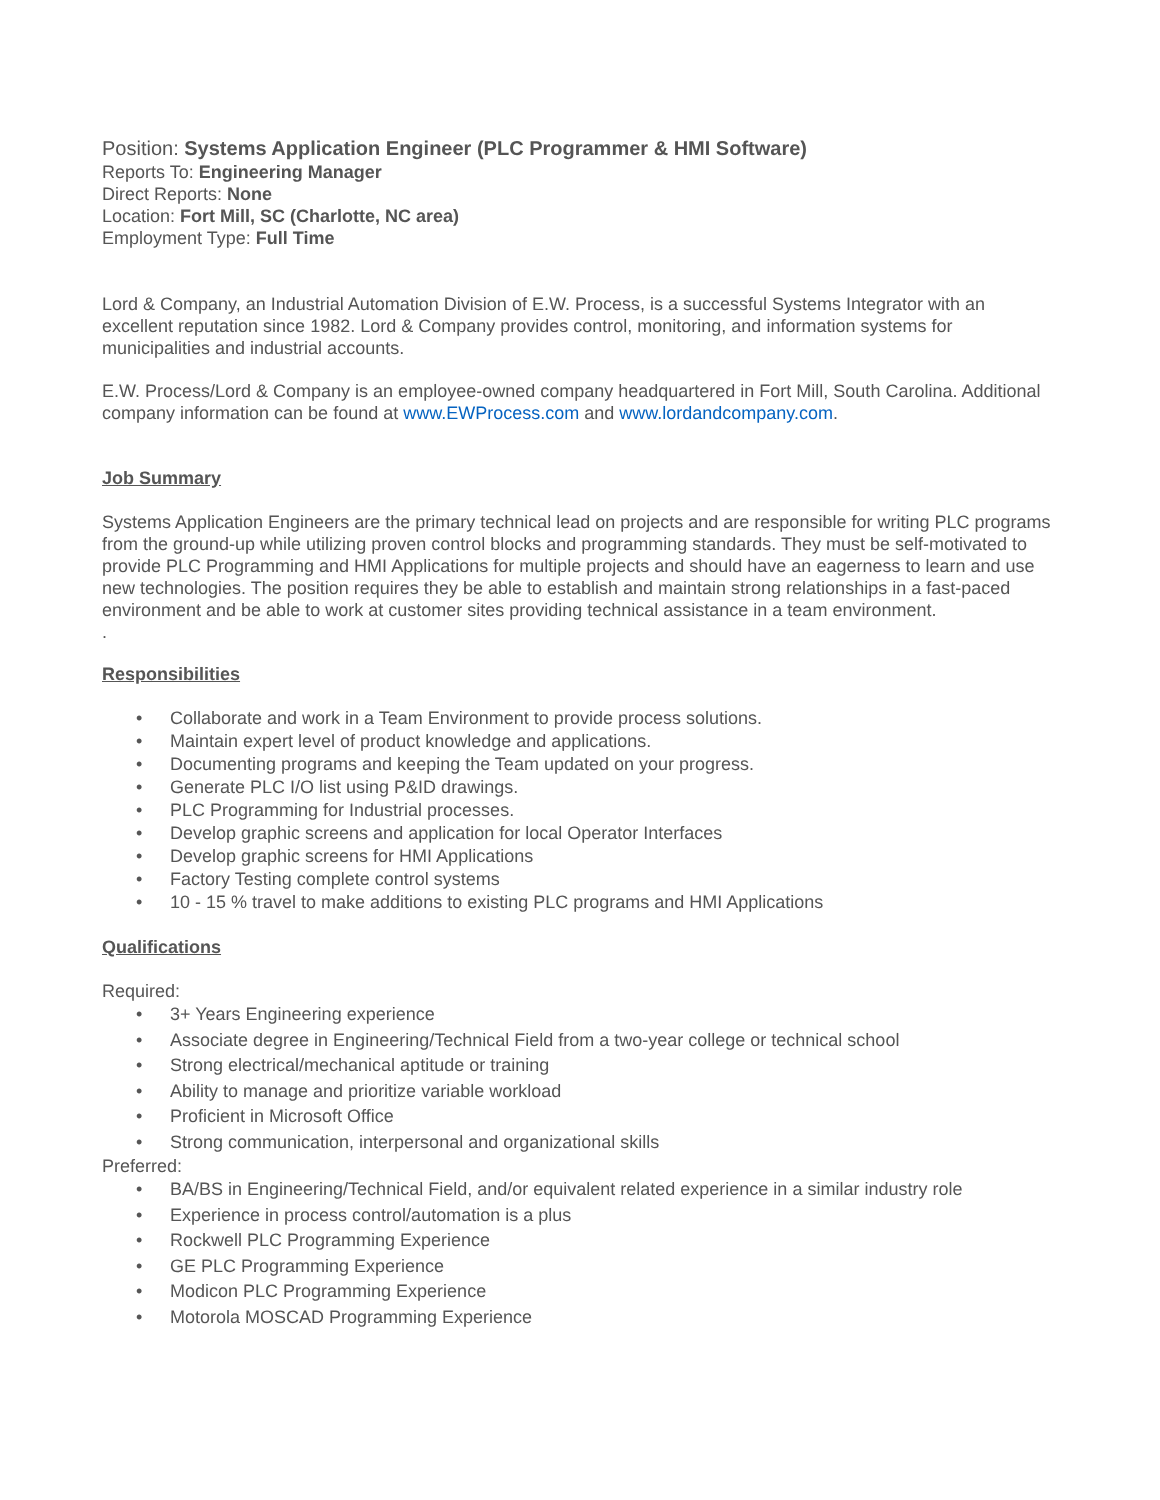Position: Systems Application Engineer (PLC Programmer & HMI Software)
Reports To: Engineering Manager
Direct Reports: None
Location: Fort Mill, SC (Charlotte, NC area)
Employment Type: Full Time
Lord & Company, an Industrial Automation Division of E.W. Process, is a successful Systems Integrator with an excellent reputation since 1982. Lord & Company provides control, monitoring, and information systems for municipalities and industrial accounts.
E.W. Process/Lord & Company is an employee-owned company headquartered in Fort Mill, South Carolina. Additional company information can be found at www.EWProcess.com and www.lordandcompany.com.
Job Summary
Systems Application Engineers are the primary technical lead on projects and are responsible for writing PLC programs from the ground-up while utilizing proven control blocks and programming standards. They must be self-motivated to provide PLC Programming and HMI Applications for multiple projects and should have an eagerness to learn and use new technologies. The position requires they be able to establish and maintain strong relationships in a fast-paced environment and be able to work at customer sites providing technical assistance in a team environment.
.
Responsibilities
• Collaborate and work in a Team Environment to provide process solutions.
• Maintain expert level of product knowledge and applications.
• Documenting programs and keeping the Team updated on your progress.
• Generate PLC I/O list using P&ID drawings.
• PLC Programming for Industrial processes.
• Develop graphic screens and application for local Operator Interfaces
• Develop graphic screens for HMI Applications
• Factory Testing complete control systems
• 10 - 15 % travel to make additions to existing PLC programs and HMI Applications
Qualifications
Required:
• 3+ Years Engineering experience
• Associate degree in Engineering/Technical Field from a two-year college or technical school
• Strong electrical/mechanical aptitude or training
• Ability to manage and prioritize variable workload
• Proficient in Microsoft Office
• Strong communication, interpersonal and organizational skills
Preferred:
• BA/BS in Engineering/Technical Field, and/or equivalent related experience in a similar industry role
• Experience in process control/automation is a plus
• Rockwell PLC Programming Experience
• GE PLC Programming Experience
• Modicon PLC Programming Experience
• Motorola MOSCAD Programming Experience